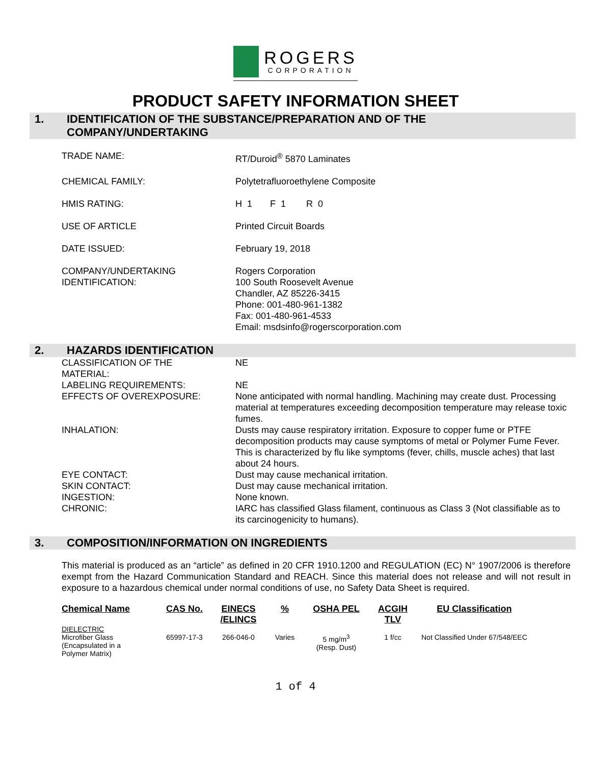ROGERS
CORPORATION
PRODUCT SAFETY INFORMATION SHEET
1. IDENTIFICATION OF THE SUBSTANCE/PREPARATION AND OF THE COMPANY/UNDERTAKING
TRADE NAME: RT/Duroid<sup>®</sup> 5870 Laminates
CHEMICAL FAMILY: Polytetrafluoroethylene Composite
HMIS RATING: H 1 F 1 R 0
USE OF ARTICLE Printed Circuit Boards
DATE ISSUED: February 19, 2018
COMPANY/UNDERTAKING
IDENTIFICATION:
Rogers Corporation
100 South Roosevelt Avenue
Chandler, AZ 85226-3415
Phone: 001-480-961-1382
Fax: 001-480-961-4533
Email: msdsinfo@rogerscorporation.com
2. HAZARDS IDENTIFICATION
CLASSIFICATION OF THE
MATERIAL:
NE
LABELING REQUIREMENTS: NE
EFFECTS OF OVEREXPOSURE: None anticipated with normal handling. Machining may create dust. Processing material at temperatures exceeding decomposition temperature may release toxic fumes.
INHALATION: Dusts may cause respiratory irritation. Exposure to copper fume or PTFE decomposition products may cause symptoms of metal or Polymer Fume Fever. This is characterized by flu like symptoms (fever, chills, muscle aches) that last about 24 hours.
EYE CONTACT: Dust may cause mechanical irritation.
SKIN CONTACT: Dust may cause mechanical irritation.
INGESTION: None known.
CHRONIC: IARC has classified Glass filament, continuous as Class 3 (Not classifiable as to its carcinogenicity to humans).
3. COMPOSITION/INFORMATION ON INGREDIENTS
This material is produced as an “article” as defined in 20 CFR 1910.1200 and REGULATION (EC) N° 1907/2006 is therefore exempt from the Hazard Communication Standard and REACH. Since this material does not release and will not result in exposure to a hazardous chemical under normal conditions of use, no Safety Data Sheet is required.
| Chemical Name | CAS No. | EINECS /ELINCS | % | OSHA PEL | ACGIH TLV | EU Classification |
| --- | --- | --- | --- | --- | --- | --- |
| DIELECTRIC Microfiber Glass (Encapsulated in a Polymer Matrix) | 65997-17-3 | 266-046-0 | Varies | 5 mg/m<sup>3</sup> (Resp. Dust) | 1 f/cc | Not Classified Under 67/548/EEC |
1 of 4